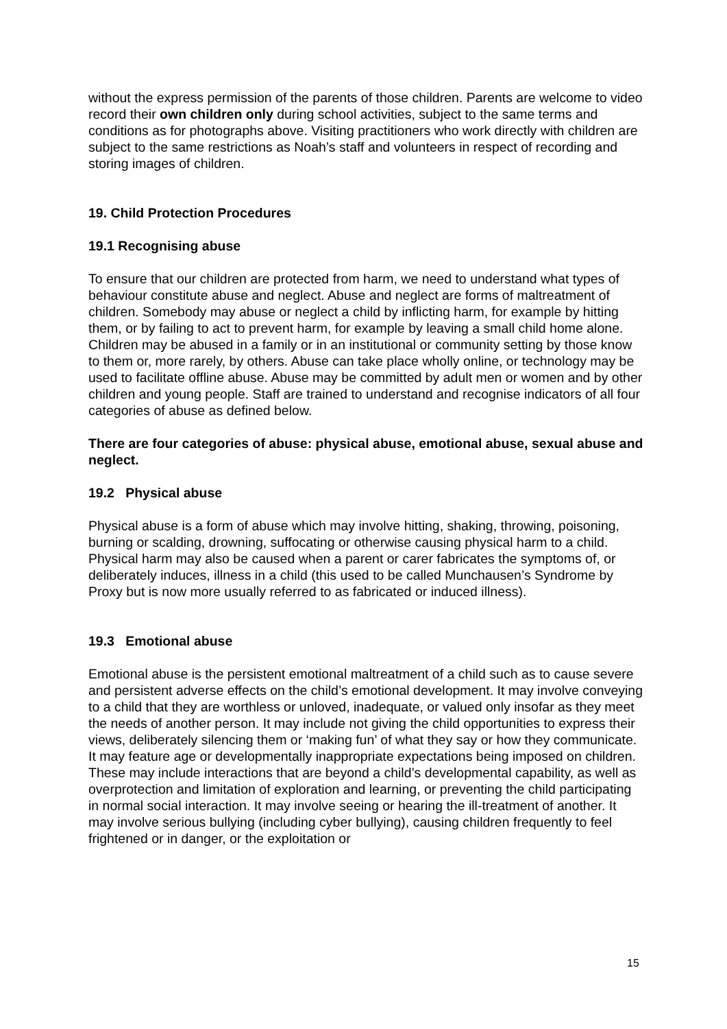without the express permission of the parents of those children. Parents are welcome to video record their own children only during school activities, subject to the same terms and conditions as for photographs above. Visiting practitioners who work directly with children are subject to the same restrictions as Noah’s staff and volunteers in respect of recording and storing images of children.
19. Child Protection Procedures
19.1 Recognising abuse
To ensure that our children are protected from harm, we need to understand what types of behaviour constitute abuse and neglect. Abuse and neglect are forms of maltreatment of children. Somebody may abuse or neglect a child by inflicting harm, for example by hitting them, or by failing to act to prevent harm, for example by leaving a small child home alone. Children may be abused in a family or in an institutional or community setting by those know to them or, more rarely, by others. Abuse can take place wholly online, or technology may be used to facilitate offline abuse. Abuse may be committed by adult men or women and by other children and young people. Staff are trained to understand and recognise indicators of all four categories of abuse as defined below.
There are four categories of abuse: physical abuse, emotional abuse, sexual abuse and neglect.
19.2 Physical abuse
Physical abuse is a form of abuse which may involve hitting, shaking, throwing, poisoning, burning or scalding, drowning, suffocating or otherwise causing physical harm to a child. Physical harm may also be caused when a parent or carer fabricates the symptoms of, or deliberately induces, illness in a child (this used to be called Munchausen’s Syndrome by Proxy but is now more usually referred to as fabricated or induced illness).
19.3 Emotional abuse
Emotional abuse is the persistent emotional maltreatment of a child such as to cause severe and persistent adverse effects on the child’s emotional development. It may involve conveying to a child that they are worthless or unloved, inadequate, or valued only insofar as they meet the needs of another person. It may include not giving the child opportunities to express their views, deliberately silencing them or ‘making fun’ of what they say or how they communicate. It may feature age or developmentally inappropriate expectations being imposed on children. These may include interactions that are beyond a child’s developmental capability, as well as overprotection and limitation of exploration and learning, or preventing the child participating in normal social interaction. It may involve seeing or hearing the ill-treatment of another. It may involve serious bullying (including cyber bullying), causing children frequently to feel frightened or in danger, or the exploitation or
15